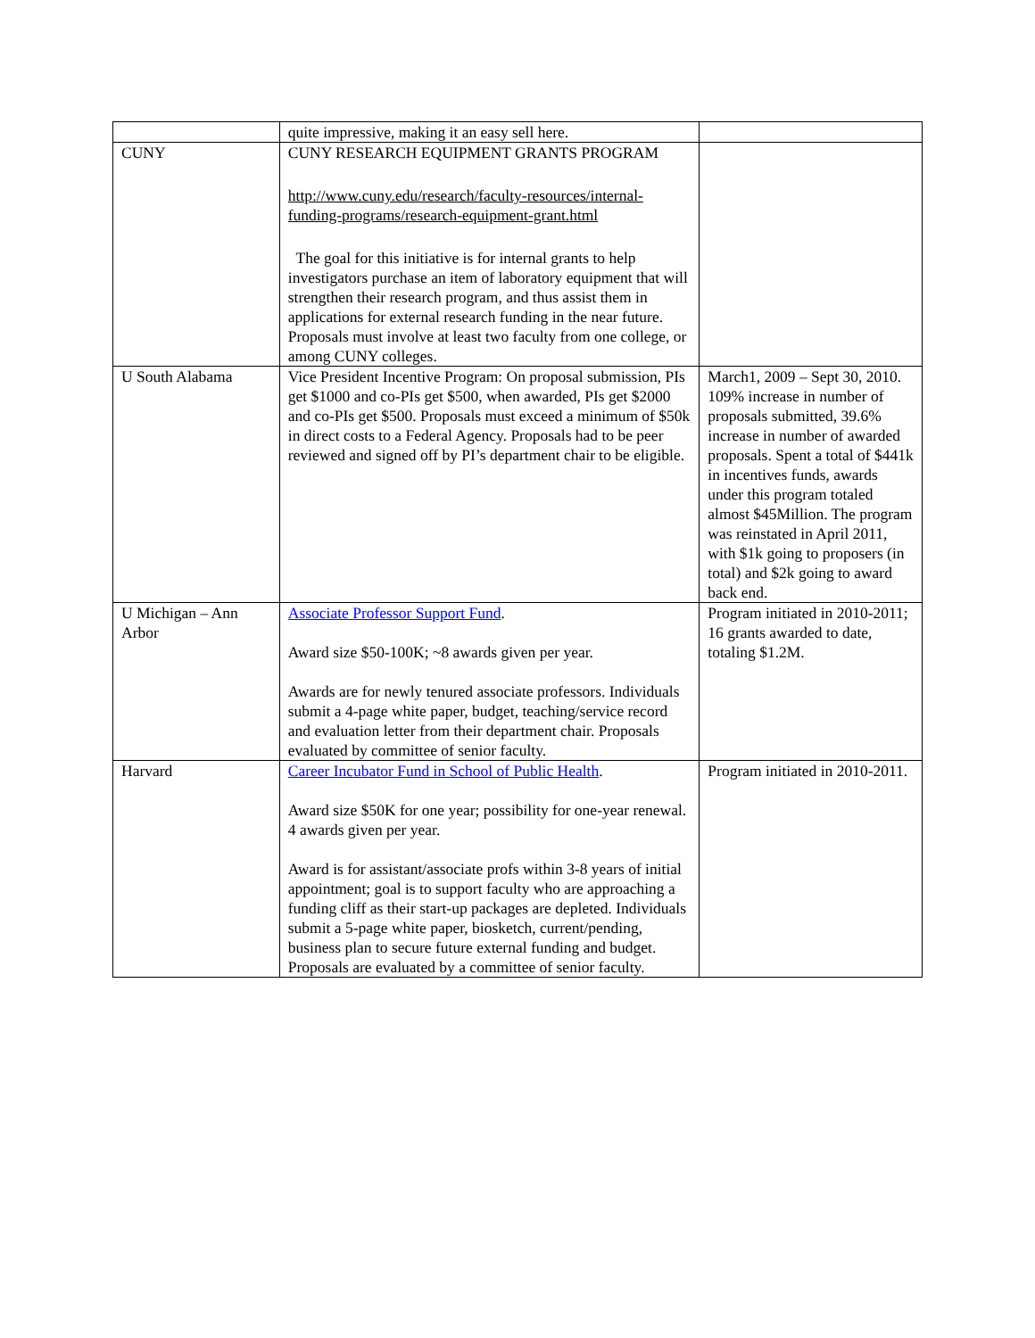| | quite impressive, making it an easy sell here. | |
| CUNY | CUNY RESEARCH EQUIPMENT GRANTS PROGRAM http://www.cuny.edu/research/faculty-resources/internal-funding-programs/research-equipment-grant.html The goal for this initiative is for internal grants to help investigators purchase an item of laboratory equipment that will strengthen their research program, and thus assist them in applications for external research funding in the near future. Proposals must involve at least two faculty from one college, or among CUNY colleges. | |
| U South Alabama | Vice President Incentive Program: On proposal submission, PIs get $1000 and co-PIs get $500, when awarded, PIs get $2000 and co-PIs get $500. Proposals must exceed a minimum of $50k in direct costs to a Federal Agency. Proposals had to be peer reviewed and signed off by PI’s department chair to be eligible. | March1, 2009 – Sept 30, 2010. 109% increase in number of proposals submitted, 39.6% increase in number of awarded proposals. Spent a total of $441k in incentives funds, awards under this program totaled almost $45Million. The program was reinstated in April 2011, with $1k going to proposers (in total) and $2k going to award back end. |
| U Michigan – Ann Arbor | Associate Professor Support Fund . Award size $50-100K; ~8 awards given per year. Awards are for newly tenured associate professors. Individuals submit a 4-page white paper, budget, teaching/service record and evaluation letter from their department chair. Proposals evaluated by committee of senior faculty. | Program initiated in 2010-2011; 16 grants awarded to date, totaling $1.2M. |
| Harvard | Career Incubator Fund in School of Public Health . Award size $50K for one year; possibility for one-year renewal. 4 awards given per year. Award is for assistant/associate profs within 3-8 years of initial appointment; goal is to support faculty who are approaching a funding cliff as their start-up packages are depleted. Individuals submit a 5-page white paper, biosketch, current/pending, business plan to secure future external funding and budget. Proposals are evaluated by a committee of senior faculty. | Program initiated in 2010-2011. |